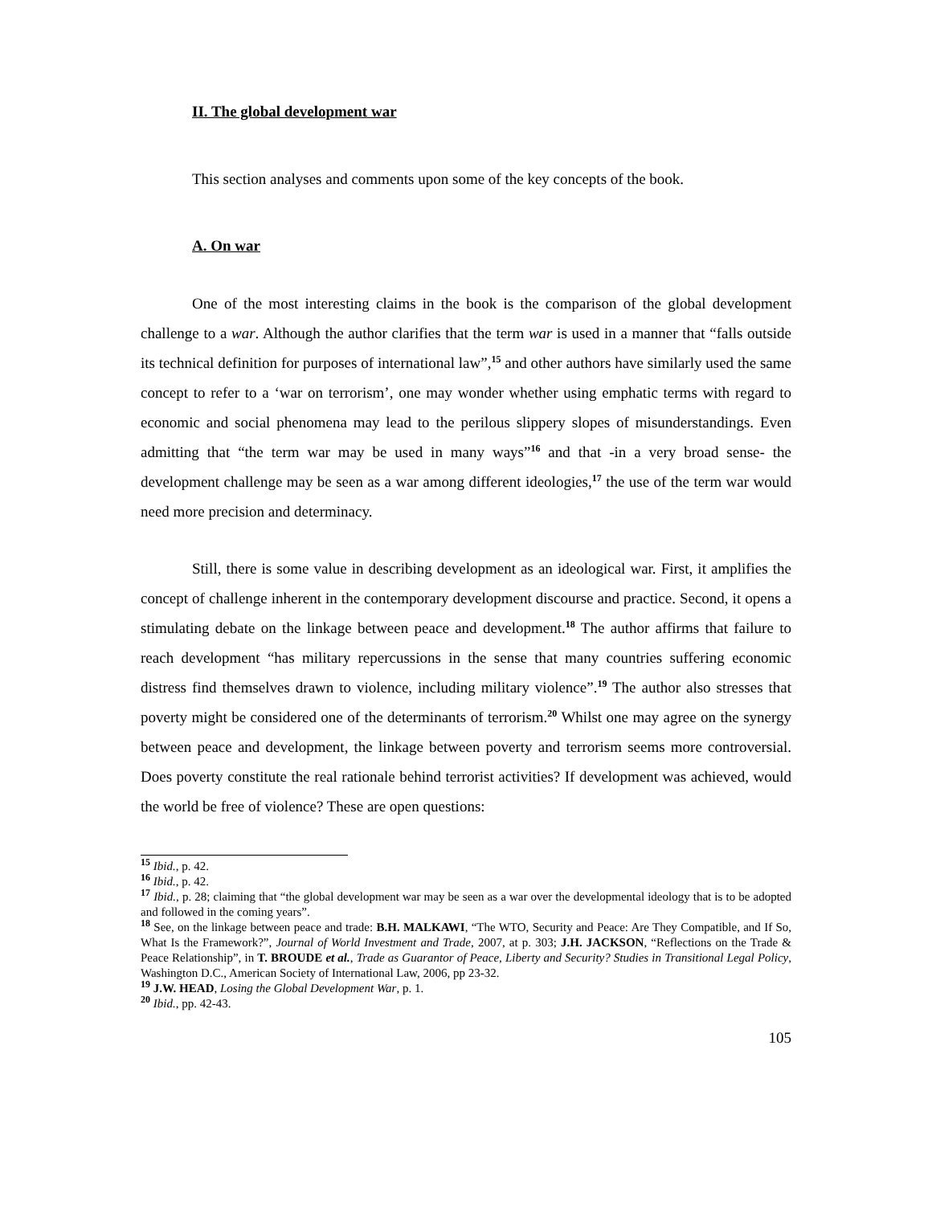II. The global development war
This section analyses and comments upon some of the key concepts of the book.
A. On war
One of the most interesting claims in the book is the comparison of the global development challenge to a war. Although the author clarifies that the term war is used in a manner that “falls outside its technical definition for purposes of international law”,<sup>15</sup> and other authors have similarly used the same concept to refer to a ‘war on terrorism’, one may wonder whether using emphatic terms with regard to economic and social phenomena may lead to the perilous slippery slopes of misunderstandings. Even admitting that “the term war may be used in many ways”<sup>16</sup> and that -in a very broad sense- the development challenge may be seen as a war among different ideologies,<sup>17</sup> the use of the term war would need more precision and determinacy.
Still, there is some value in describing development as an ideological war. First, it amplifies the concept of challenge inherent in the contemporary development discourse and practice. Second, it opens a stimulating debate on the linkage between peace and development.<sup>18</sup> The author affirms that failure to reach development “has military repercussions in the sense that many countries suffering economic distress find themselves drawn to violence, including military violence”.<sup>19</sup> The author also stresses that poverty might be considered one of the determinants of terrorism.<sup>20</sup> Whilst one may agree on the synergy between peace and development, the linkage between poverty and terrorism seems more controversial. Does poverty constitute the real rationale behind terrorist activities? If development was achieved, would the world be free of violence? These are open questions:
<sup>15</sup> Ibid., p. 42.
<sup>16</sup> Ibid., p. 42.
<sup>17</sup> Ibid., p. 28; claiming that “the global development war may be seen as a war over the developmental ideology that is to be adopted and followed in the coming years”.
<sup>18</sup> See, on the linkage between peace and trade: B.H. MALKAWI, “The WTO, Security and Peace: Are They Compatible, and If So, What Is the Framework?”, Journal of World Investment and Trade, 2007, at p. 303; J.H. JACKSON, “Reflections on the Trade & Peace Relationship”, in T. BROUDE et al., Trade as Guarantor of Peace, Liberty and Security? Studies in Transitional Legal Policy, Washington D.C., American Society of International Law, 2006, pp 23-32.
<sup>19</sup> J.W. HEAD, Losing the Global Development War, p. 1.
<sup>20</sup> Ibid., pp. 42-43.
105